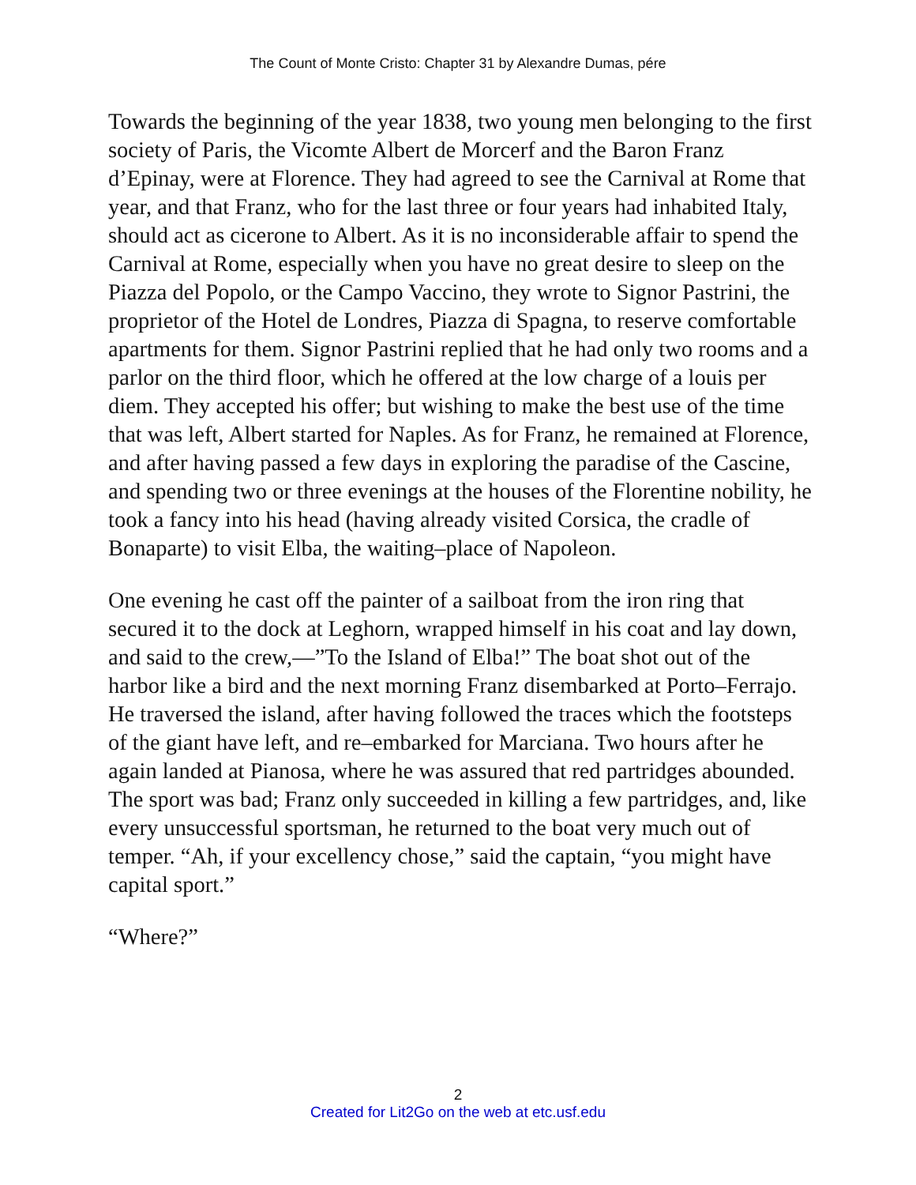The Count of Monte Cristo: Chapter 31 by Alexandre Dumas, pére
Towards the beginning of the year 1838, two young men belonging to the first society of Paris, the Vicomte Albert de Morcerf and the Baron Franz d’Epinay, were at Florence. They had agreed to see the Carnival at Rome that year, and that Franz, who for the last three or four years had inhabited Italy, should act as cicerone to Albert. As it is no inconsiderable affair to spend the Carnival at Rome, especially when you have no great desire to sleep on the Piazza del Popolo, or the Campo Vaccino, they wrote to Signor Pastrini, the proprietor of the Hotel de Londres, Piazza di Spagna, to reserve comfortable apartments for them. Signor Pastrini replied that he had only two rooms and a parlor on the third floor, which he offered at the low charge of a louis per diem. They accepted his offer; but wishing to make the best use of the time that was left, Albert started for Naples. As for Franz, he remained at Florence, and after having passed a few days in exploring the paradise of the Cascine, and spending two or three evenings at the houses of the Florentine nobility, he took a fancy into his head (having already visited Corsica, the cradle of Bonaparte) to visit Elba, the waiting–place of Napoleon.
One evening he cast off the painter of a sailboat from the iron ring that secured it to the dock at Leghorn, wrapped himself in his coat and lay down, and said to the crew,—”To the Island of Elba!” The boat shot out of the harbor like a bird and the next morning Franz disembarked at Porto–Ferrajo. He traversed the island, after having followed the traces which the footsteps of the giant have left, and re–embarked for Marciana. Two hours after he again landed at Pianosa, where he was assured that red partridges abounded. The sport was bad; Franz only succeeded in killing a few partridges, and, like every unsuccessful sportsman, he returned to the boat very much out of temper. “Ah, if your excellency chose,” said the captain, “you might have capital sport.”
“Where?”
2
Created for Lit2Go on the web at etc.usf.edu